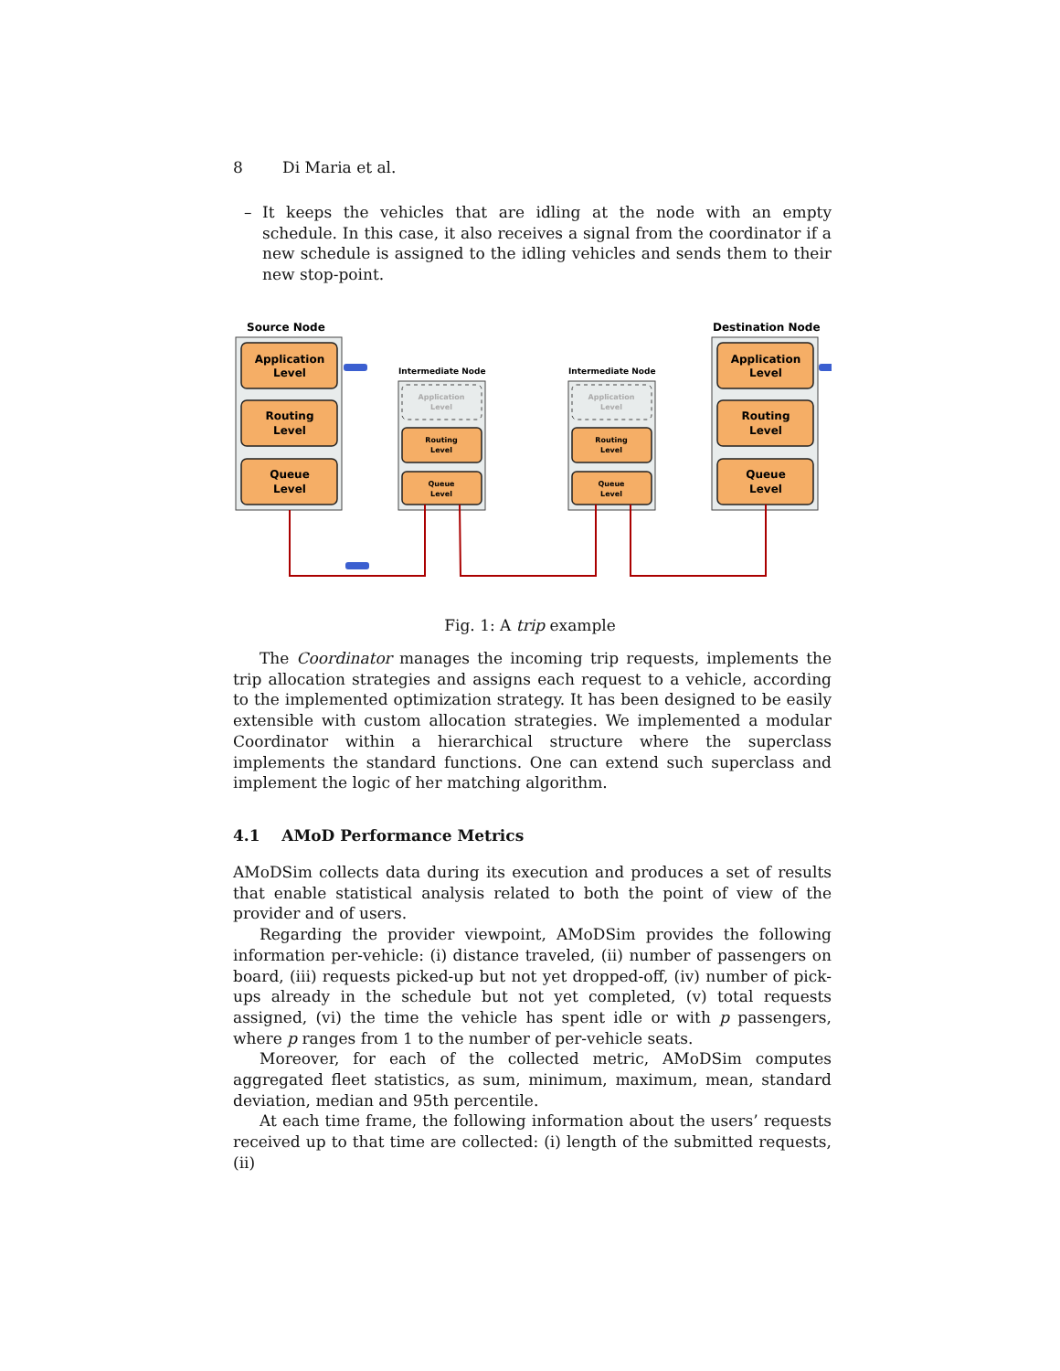8 Di Maria et al.
– It keeps the vehicles that are idling at the node with an empty schedule. In this case, it also receives a signal from the coordinator if a new schedule is assigned to the idling vehicles and sends them to their new stop-point.
Source Node
Destination Node
Intermediate Node
Intermediate Node
Application
Level
Routing
Level
Queue
Level
Application
Level
Routing
Level
Queue
Level
Application
Level
Application
Level
Routing
Level
Queue
Level
Routing
Level
Queue
Level
Fig. 1: A trip example
The Coordinator manages the incoming trip requests, implements the trip allocation strategies and assigns each request to a vehicle, according to the implemented optimization strategy. It has been designed to be easily extensible with custom allocation strategies. We implemented a modular Coordinator within a hierarchical structure where the superclass implements the standard functions. One can extend such superclass and implement the logic of her matching algorithm.
4.1 AMoD Performance Metrics
AMoDSim collects data during its execution and produces a set of results that enable statistical analysis related to both the point of view of the provider and of users.
Regarding the provider viewpoint, AMoDSim provides the following information per-vehicle: (i) distance traveled, (ii) number of passengers on board, (iii) requests picked-up but not yet dropped-off, (iv) number of pick-ups already in the schedule but not yet completed, (v) total requests assigned, (vi) the time the vehicle has spent idle or with p passengers, where p ranges from 1 to the number of per-vehicle seats.
Moreover, for each of the collected metric, AMoDSim computes aggregated fleet statistics, as sum, minimum, maximum, mean, standard deviation, median and 95th percentile.
At each time frame, the following information about the users’ requests received up to that time are collected: (i) length of the submitted requests, (ii)